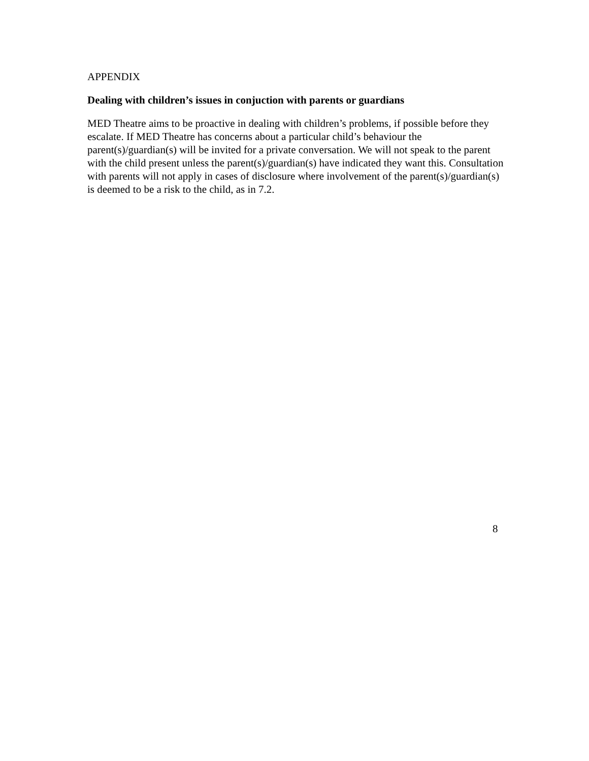APPENDIX
Dealing with children’s issues in conjuction with parents or guardians
MED Theatre aims to be proactive in dealing with children’s problems, if possible before they escalate. If MED Theatre has concerns about a particular child’s behaviour the parent(s)/guardian(s) will be invited for a private conversation. We will not speak to the parent with the child present unless the parent(s)/guardian(s) have indicated they want this. Consultation with parents will not apply in cases of disclosure where involvement of the parent(s)/guardian(s) is deemed to be a risk to the child, as in 7.2.
8